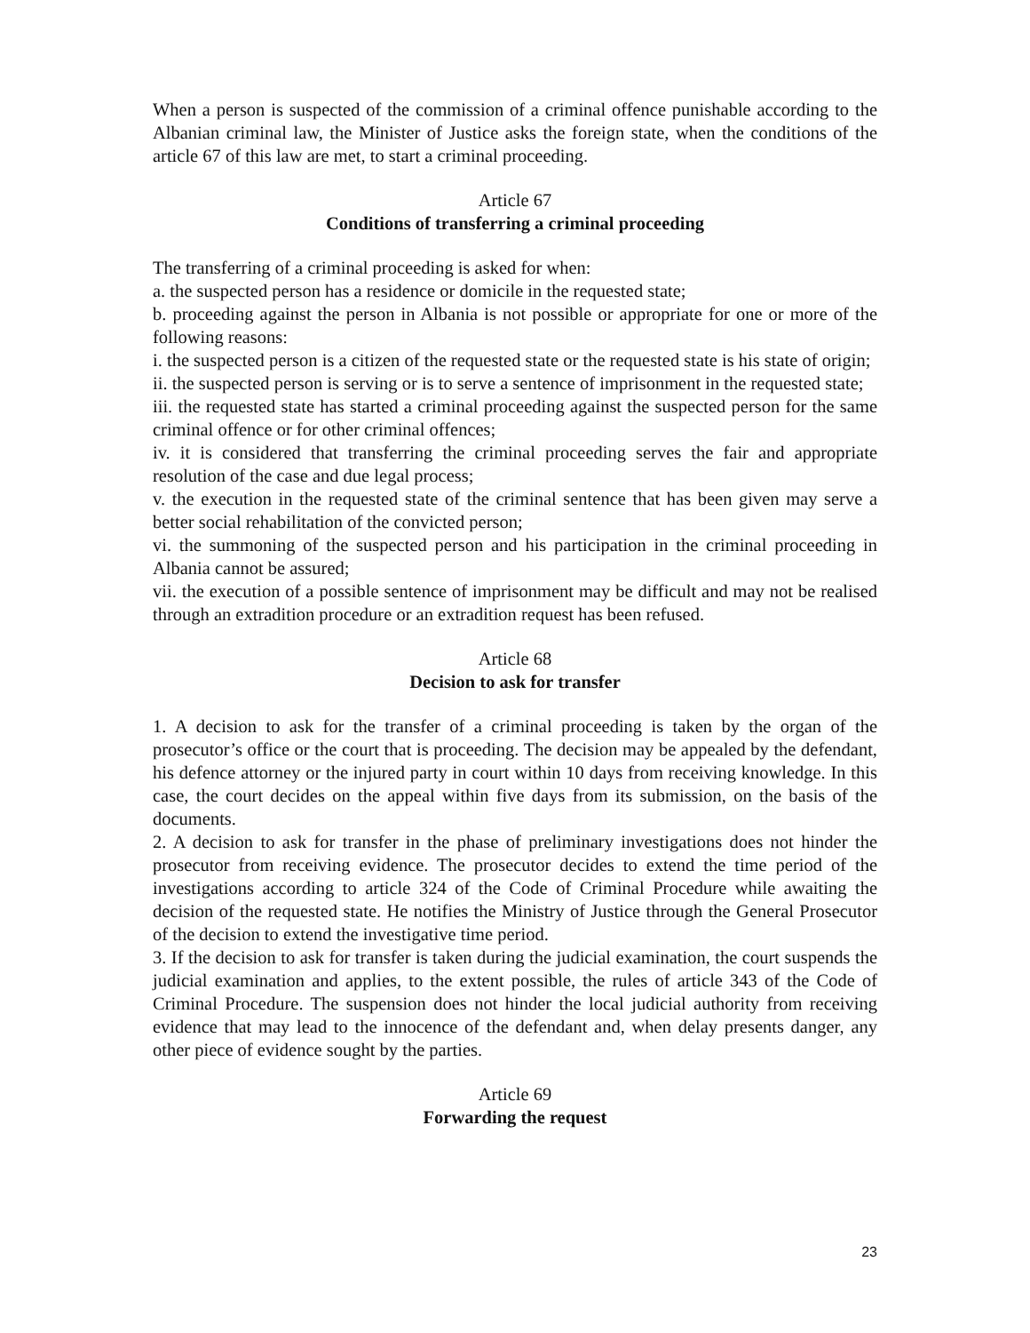When a person is suspected of the commission of a criminal offence punishable according to the Albanian criminal law, the Minister of Justice asks the foreign state, when the conditions of the article 67 of this law are met, to start a criminal proceeding.
Article 67
Conditions of transferring a criminal proceeding
The transferring of a criminal proceeding is asked for when:
a. the suspected person has a residence or domicile in the requested state;
b. proceeding against the person in Albania is not possible or appropriate for one or more of the following reasons:
i. the suspected person is a citizen of the requested state or the requested state is his state of origin;
ii. the suspected person is serving or is to serve a sentence of imprisonment in the requested state;
iii. the requested state has started a criminal proceeding against the suspected person for the same criminal offence or for other criminal offences;
iv. it is considered that transferring the criminal proceeding serves the fair and appropriate resolution of the case and due legal process;
v. the execution in the requested state of the criminal sentence that has been given may serve a better social rehabilitation of the convicted person;
vi. the summoning of the suspected person and his participation in the criminal proceeding in Albania cannot be assured;
vii. the execution of a possible sentence of imprisonment may be difficult and may not be realised through an extradition procedure or an extradition request has been refused.
Article 68
Decision to ask for transfer
1. A decision to ask for the transfer of a criminal proceeding is taken by the organ of the prosecutor’s office or the court that is proceeding. The decision may be appealed by the defendant, his defence attorney or the injured party in court within 10 days from receiving knowledge. In this case, the court decides on the appeal within five days from its submission, on the basis of the documents.
2. A decision to ask for transfer in the phase of preliminary investigations does not hinder the prosecutor from receiving evidence. The prosecutor decides to extend the time period of the investigations according to article 324 of the Code of Criminal Procedure while awaiting the decision of the requested state. He notifies the Ministry of Justice through the General Prosecutor of the decision to extend the investigative time period.
3. If the decision to ask for transfer is taken during the judicial examination, the court suspends the judicial examination and applies, to the extent possible, the rules of article 343 of the Code of Criminal Procedure. The suspension does not hinder the local judicial authority from receiving evidence that may lead to the innocence of the defendant and, when delay presents danger, any other piece of evidence sought by the parties.
Article 69
Forwarding the request
23